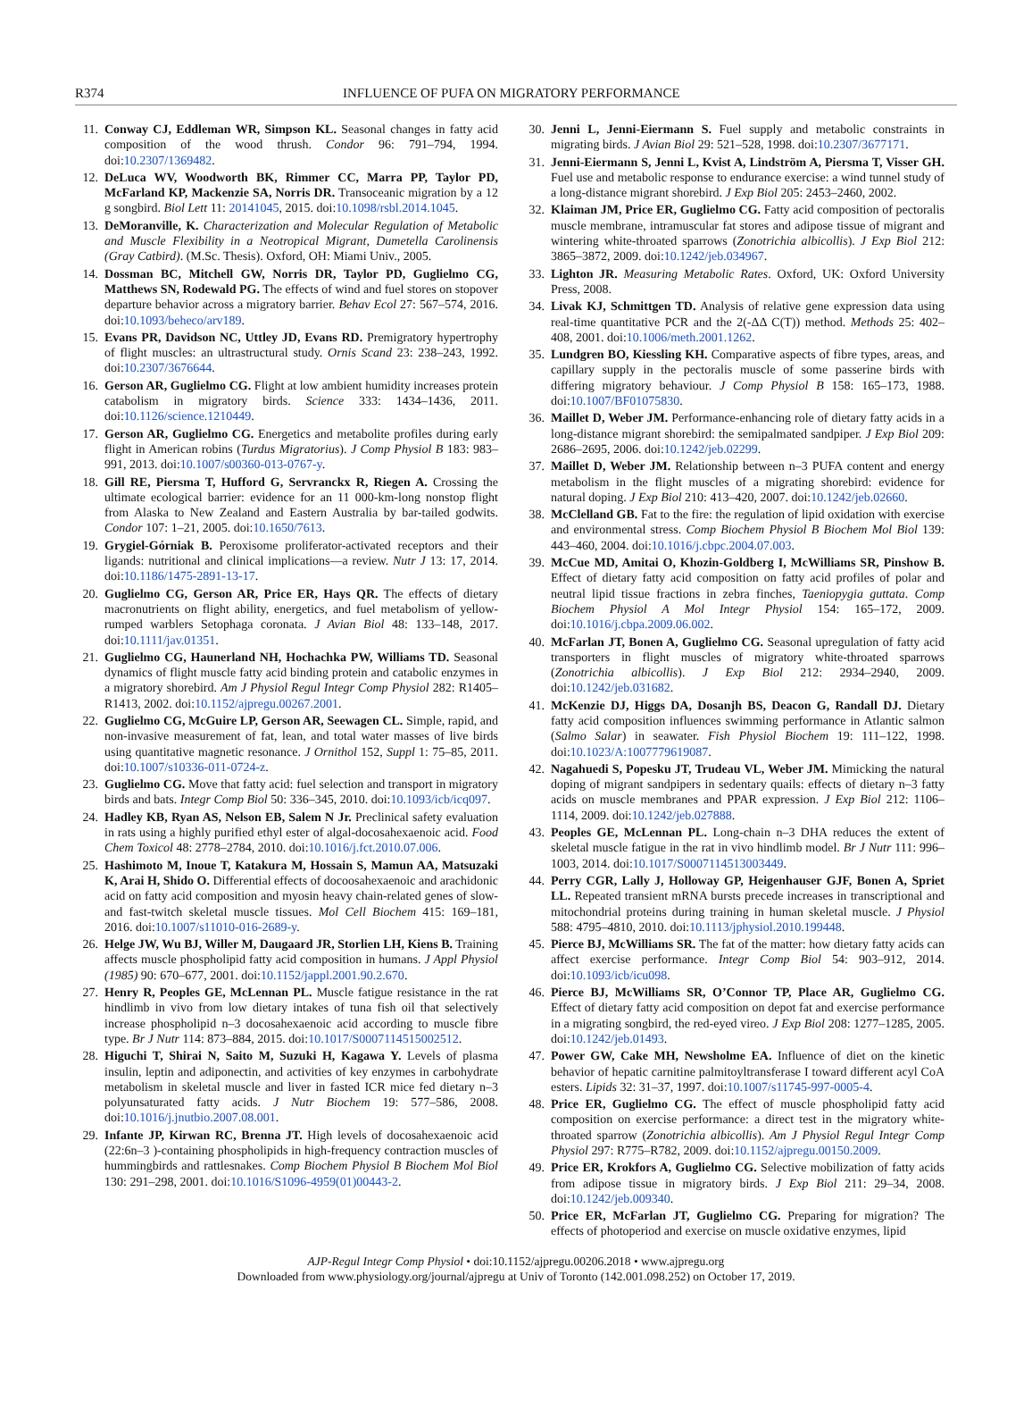R374 INFLUENCE OF PUFA ON MIGRATORY PERFORMANCE
11. Conway CJ, Eddleman WR, Simpson KL. Seasonal changes in fatty acid composition of the wood thrush. Condor 96: 791–794, 1994. doi:10.2307/1369482.
12. DeLuca WV, Woodworth BK, Rimmer CC, Marra PP, Taylor PD, McFarland KP, Mackenzie SA, Norris DR. Transoceanic migration by a 12 g songbird. Biol Lett 11: 20141045, 2015. doi:10.1098/rsbl.2014.1045.
13. DeMoranville, K. Characterization and Molecular Regulation of Metabolic and Muscle Flexibility in a Neotropical Migrant, Dumetella Carolinensis (Gray Catbird). (M.Sc. Thesis). Oxford, OH: Miami Univ., 2005.
14. Dossman BC, Mitchell GW, Norris DR, Taylor PD, Guglielmo CG, Matthews SN, Rodewald PG. The effects of wind and fuel stores on stopover departure behavior across a migratory barrier. Behav Ecol 27: 567–574, 2016. doi:10.1093/beheco/arv189.
15. Evans PR, Davidson NC, Uttley JD, Evans RD. Premigratory hypertrophy of flight muscles: an ultrastructural study. Ornis Scand 23: 238–243, 1992. doi:10.2307/3676644.
16. Gerson AR, Guglielmo CG. Flight at low ambient humidity increases protein catabolism in migratory birds. Science 333: 1434–1436, 2011. doi:10.1126/science.1210449.
17. Gerson AR, Guglielmo CG. Energetics and metabolite profiles during early flight in American robins (Turdus Migratorius). J Comp Physiol B 183: 983–991, 2013. doi:10.1007/s00360-013-0767-y.
18. Gill RE, Piersma T, Hufford G, Servranckx R, Riegen A. Crossing the ultimate ecological barrier: evidence for an 11 000-km-long nonstop flight from Alaska to New Zealand and Eastern Australia by bar-tailed godwits. Condor 107: 1–21, 2005. doi:10.1650/7613.
19. Grygiel-Górniak B. Peroxisome proliferator-activated receptors and their ligands: nutritional and clinical implications—a review. Nutr J 13: 17, 2014. doi:10.1186/1475-2891-13-17.
20. Guglielmo CG, Gerson AR, Price ER, Hays QR. The effects of dietary macronutrients on flight ability, energetics, and fuel metabolism of yellow-rumped warblers Setophaga coronata. J Avian Biol 48: 133–148, 2017. doi:10.1111/jav.01351.
21. Guglielmo CG, Haunerland NH, Hochachka PW, Williams TD. Seasonal dynamics of flight muscle fatty acid binding protein and catabolic enzymes in a migratory shorebird. Am J Physiol Regul Integr Comp Physiol 282: R1405–R1413, 2002. doi:10.1152/ajpregu.00267.2001.
22. Guglielmo CG, McGuire LP, Gerson AR, Seewagen CL. Simple, rapid, and non-invasive measurement of fat, lean, and total water masses of live birds using quantitative magnetic resonance. J Ornithol 152, Suppl 1: 75–85, 2011. doi:10.1007/s10336-011-0724-z.
23. Guglielmo CG. Move that fatty acid: fuel selection and transport in migratory birds and bats. Integr Comp Biol 50: 336–345, 2010. doi:10.1093/icb/icq097.
24. Hadley KB, Ryan AS, Nelson EB, Salem N Jr. Preclinical safety evaluation in rats using a highly purified ethyl ester of algal-docosahexaenoic acid. Food Chem Toxicol 48: 2778–2784, 2010. doi:10.1016/j.fct.2010.07.006.
25. Hashimoto M, Inoue T, Katakura M, Hossain S, Mamun AA, Matsuzaki K, Arai H, Shido O. Differential effects of docoosahexaenoic and arachidonic acid on fatty acid composition and myosin heavy chain-related genes of slow- and fast-twitch skeletal muscle tissues. Mol Cell Biochem 415: 169–181, 2016. doi:10.1007/s11010-016-2689-y.
26. Helge JW, Wu BJ, Willer M, Daugaard JR, Storlien LH, Kiens B. Training affects muscle phospholipid fatty acid composition in humans. J Appl Physiol (1985) 90: 670–677, 2001. doi:10.1152/jappl.2001.90.2.670.
27. Henry R, Peoples GE, McLennan PL. Muscle fatigue resistance in the rat hindlimb in vivo from low dietary intakes of tuna fish oil that selectively increase phospholipid n–3 docosahexaenoic acid according to muscle fibre type. Br J Nutr 114: 873–884, 2015. doi:10.1017/S0007114515002512.
28. Higuchi T, Shirai N, Saito M, Suzuki H, Kagawa Y. Levels of plasma insulin, leptin and adiponectin, and activities of key enzymes in carbohydrate metabolism in skeletal muscle and liver in fasted ICR mice fed dietary n–3 polyunsaturated fatty acids. J Nutr Biochem 19: 577–586, 2008. doi:10.1016/j.jnutbio.2007.08.001.
29. Infante JP, Kirwan RC, Brenna JT. High levels of docosahexaenoic acid (22:6n–3 )-containing phospholipids in high-frequency contraction muscles of hummingbirds and rattlesnakes. Comp Biochem Physiol B Biochem Mol Biol 130: 291–298, 2001. doi:10.1016/S1096-4959(01)00443-2.
30. Jenni L, Jenni-Eiermann S. Fuel supply and metabolic constraints in migrating birds. J Avian Biol 29: 521–528, 1998. doi:10.2307/3677171.
31. Jenni-Eiermann S, Jenni L, Kvist A, Lindström A, Piersma T, Visser GH. Fuel use and metabolic response to endurance exercise: a wind tunnel study of a long-distance migrant shorebird. J Exp Biol 205: 2453–2460, 2002.
32. Klaiman JM, Price ER, Guglielmo CG. Fatty acid composition of pectoralis muscle membrane, intramuscular fat stores and adipose tissue of migrant and wintering white-throated sparrows (Zonotrichia albicollis). J Exp Biol 212: 3865–3872, 2009. doi:10.1242/jeb.034967.
33. Lighton JR. Measuring Metabolic Rates. Oxford, UK: Oxford University Press, 2008.
34. Livak KJ, Schmittgen TD. Analysis of relative gene expression data using real-time quantitative PCR and the 2(-ΔΔ C(T)) method. Methods 25: 402–408, 2001. doi:10.1006/meth.2001.1262.
35. Lundgren BO, Kiessling KH. Comparative aspects of fibre types, areas, and capillary supply in the pectoralis muscle of some passerine birds with differing migratory behaviour. J Comp Physiol B 158: 165–173, 1988. doi:10.1007/BF01075830.
36. Maillet D, Weber JM. Performance-enhancing role of dietary fatty acids in a long-distance migrant shorebird: the semipalmated sandpiper. J Exp Biol 209: 2686–2695, 2006. doi:10.1242/jeb.02299.
37. Maillet D, Weber JM. Relationship between n–3 PUFA content and energy metabolism in the flight muscles of a migrating shorebird: evidence for natural doping. J Exp Biol 210: 413–420, 2007. doi:10.1242/jeb.02660.
38. McClelland GB. Fat to the fire: the regulation of lipid oxidation with exercise and environmental stress. Comp Biochem Physiol B Biochem Mol Biol 139: 443–460, 2004. doi:10.1016/j.cbpc.2004.07.003.
39. McCue MD, Amitai O, Khozin-Goldberg I, McWilliams SR, Pinshow B. Effect of dietary fatty acid composition on fatty acid profiles of polar and neutral lipid tissue fractions in zebra finches, Taeniopygia guttata. Comp Biochem Physiol A Mol Integr Physiol 154: 165–172, 2009. doi:10.1016/j.cbpa.2009.06.002.
40. McFarlan JT, Bonen A, Guglielmo CG. Seasonal upregulation of fatty acid transporters in flight muscles of migratory white-throated sparrows (Zonotrichia albicollis). J Exp Biol 212: 2934–2940, 2009. doi:10.1242/jeb.031682.
41. McKenzie DJ, Higgs DA, Dosanjh BS, Deacon G, Randall DJ. Dietary fatty acid composition influences swimming performance in Atlantic salmon (Salmo Salar) in seawater. Fish Physiol Biochem 19: 111–122, 1998. doi:10.1023/A:1007779619087.
42. Nagahuedi S, Popesku JT, Trudeau VL, Weber JM. Mimicking the natural doping of migrant sandpipers in sedentary quails: effects of dietary n–3 fatty acids on muscle membranes and PPAR expression. J Exp Biol 212: 1106–1114, 2009. doi:10.1242/jeb.027888.
43. Peoples GE, McLennan PL. Long-chain n–3 DHA reduces the extent of skeletal muscle fatigue in the rat in vivo hindlimb model. Br J Nutr 111: 996–1003, 2014. doi:10.1017/S0007114513003449.
44. Perry CGR, Lally J, Holloway GP, Heigenhauser GJF, Bonen A, Spriet LL. Repeated transient mRNA bursts precede increases in transcriptional and mitochondrial proteins during training in human skeletal muscle. J Physiol 588: 4795–4810, 2010. doi:10.1113/jphysiol.2010.199448.
45. Pierce BJ, McWilliams SR. The fat of the matter: how dietary fatty acids can affect exercise performance. Integr Comp Biol 54: 903–912, 2014. doi:10.1093/icb/icu098.
46. Pierce BJ, McWilliams SR, O’Connor TP, Place AR, Guglielmo CG. Effect of dietary fatty acid composition on depot fat and exercise performance in a migrating songbird, the red-eyed vireo. J Exp Biol 208: 1277–1285, 2005. doi:10.1242/jeb.01493.
47. Power GW, Cake MH, Newsholme EA. Influence of diet on the kinetic behavior of hepatic carnitine palmitoyltransferase I toward different acyl CoA esters. Lipids 32: 31–37, 1997. doi:10.1007/s11745-997-0005-4.
48. Price ER, Guglielmo CG. The effect of muscle phospholipid fatty acid composition on exercise performance: a direct test in the migratory white-throated sparrow (Zonotrichia albicollis). Am J Physiol Regul Integr Comp Physiol 297: R775–R782, 2009. doi:10.1152/ajpregu.00150.2009.
49. Price ER, Krokfors A, Guglielmo CG. Selective mobilization of fatty acids from adipose tissue in migratory birds. J Exp Biol 211: 29–34, 2008. doi:10.1242/jeb.009340.
50. Price ER, McFarlan JT, Guglielmo CG. Preparing for migration? The effects of photoperiod and exercise on muscle oxidative enzymes, lipid
AJP-Regul Integr Comp Physiol • doi:10.1152/ajpregu.00206.2018 • www.ajpregu.org
Downloaded from www.physiology.org/journal/ajpregu at Univ of Toronto (142.001.098.252) on October 17, 2019.